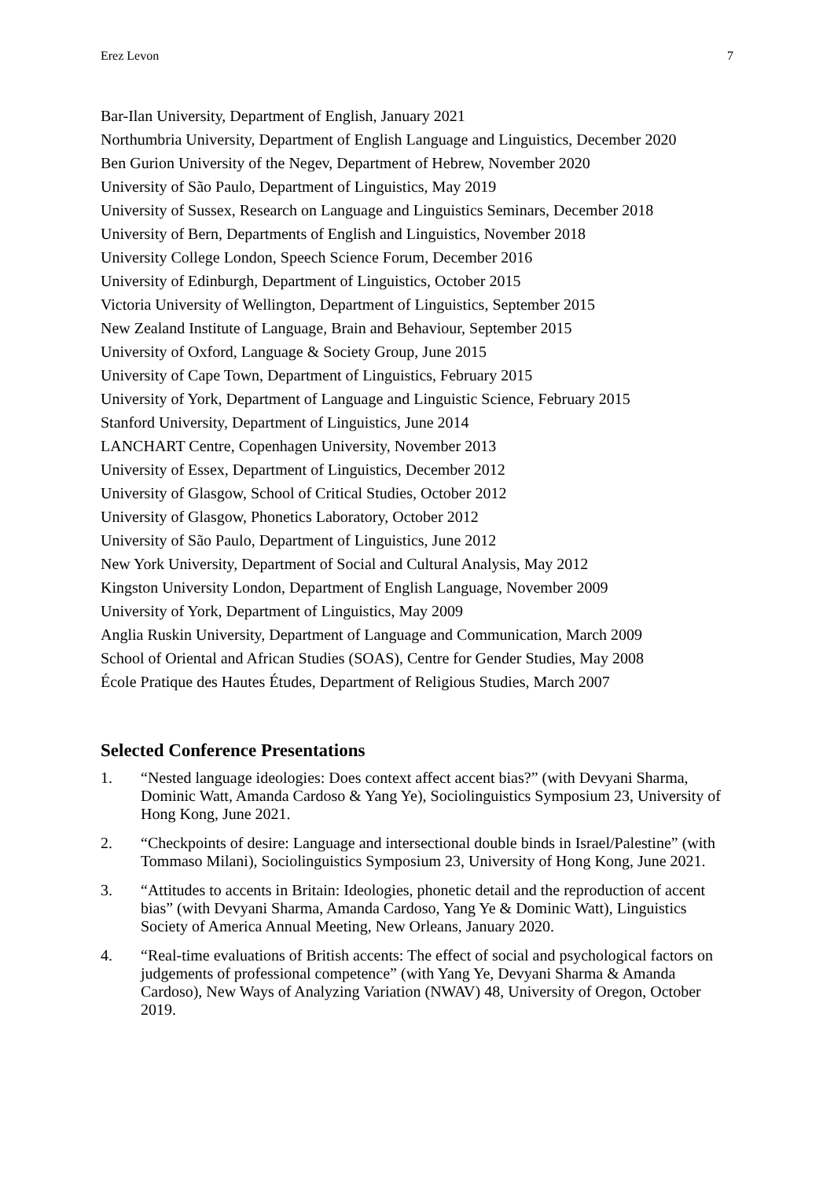Erez Levon 7
Bar-Ilan University, Department of English, January 2021
Northumbria University, Department of English Language and Linguistics, December 2020
Ben Gurion University of the Negev, Department of Hebrew, November 2020
University of São Paulo, Department of Linguistics, May 2019
University of Sussex, Research on Language and Linguistics Seminars, December 2018
University of Bern, Departments of English and Linguistics, November 2018
University College London, Speech Science Forum, December 2016
University of Edinburgh, Department of Linguistics, October 2015
Victoria University of Wellington, Department of Linguistics, September 2015
New Zealand Institute of Language, Brain and Behaviour, September 2015
University of Oxford, Language & Society Group, June 2015
University of Cape Town, Department of Linguistics, February 2015
University of York, Department of Language and Linguistic Science, February 2015
Stanford University, Department of Linguistics, June 2014
LANCHART Centre, Copenhagen University, November 2013
University of Essex, Department of Linguistics, December 2012
University of Glasgow, School of Critical Studies, October 2012
University of Glasgow, Phonetics Laboratory, October 2012
University of São Paulo, Department of Linguistics, June 2012
New York University, Department of Social and Cultural Analysis, May 2012
Kingston University London, Department of English Language, November 2009
University of York, Department of Linguistics, May 2009
Anglia Ruskin University, Department of Language and Communication, March 2009
School of Oriental and African Studies (SOAS), Centre for Gender Studies, May 2008
École Pratique des Hautes Études, Department of Religious Studies, March 2007
Selected Conference Presentations
1. “Nested language ideologies: Does context affect accent bias?” (with Devyani Sharma, Dominic Watt, Amanda Cardoso & Yang Ye), Sociolinguistics Symposium 23, University of Hong Kong, June 2021.
2. “Checkpoints of desire: Language and intersectional double binds in Israel/Palestine” (with Tommaso Milani), Sociolinguistics Symposium 23, University of Hong Kong, June 2021.
3. “Attitudes to accents in Britain: Ideologies, phonetic detail and the reproduction of accent bias” (with Devyani Sharma, Amanda Cardoso, Yang Ye & Dominic Watt), Linguistics Society of America Annual Meeting, New Orleans, January 2020.
4. “Real-time evaluations of British accents: The effect of social and psychological factors on judgements of professional competence” (with Yang Ye, Devyani Sharma & Amanda Cardoso), New Ways of Analyzing Variation (NWAV) 48, University of Oregon, October 2019.